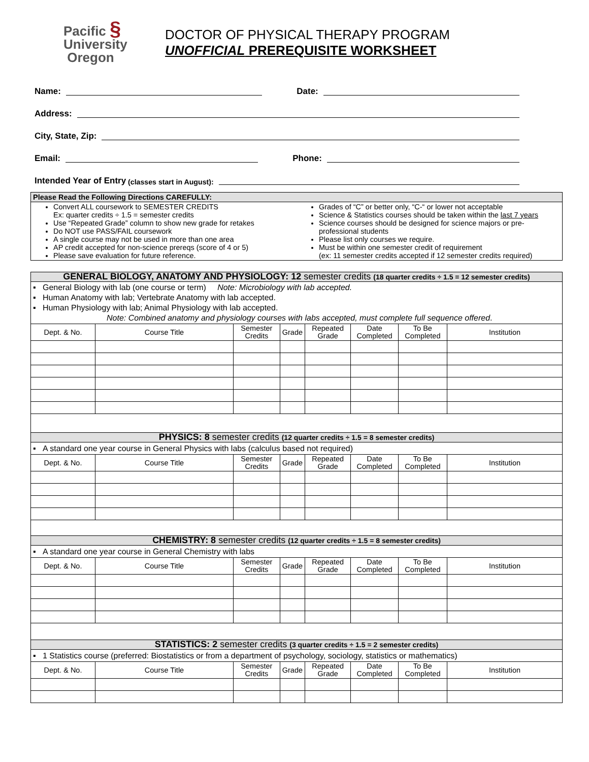Pacific §
University
Oregon
DOCTOR OF PHYSICAL THERAPY PROGRAM
UNOFFICIAL PREREQUISITE WORKSHEET
Name:
Date:
Address:
City, State, Zip:
Email:
Phone:
Intended Year of Entry (classes start in August):
| Please Read the Following Directions CAREFULLY: | |
| --- | --- |
| Convert ALL coursework to SEMESTER CREDITS Ex: quarter credits ÷ 1.5 = semester credits Use “Repeated Grade” column to show new grade for retakes Do NOT use PASS/FAIL coursework A single course may not be used in more than one area AP credit accepted for non-science prereqs (score of 4 or 5) Please save evaluation for future reference. | Grades of “C” or better only, “C-“ or lower not acceptable Science & Statistics courses should be taken within the last 7 years Science courses should be designed for science majors or pre-professional students Please list only courses we require. Must be within one semester credit of requirement (ex: 11 semester credits accepted if 12 semester credits required) |
| GENERAL BIOLOGY, ANATOMY AND PHYSIOLOGY: 12 semester credits (18 quarter credits ÷ 1.5 = 12 semester credits) | | | | | | | |
| --- | --- | --- | --- | --- | --- | --- | --- |
| ▪ General Biology with lab (one course or term) Note: Microbiology with lab accepted. ▪ Human Anatomy with lab; Vertebrate Anatomy with lab accepted. ▪ Human Physiology with lab; Animal Physiology with lab accepted. Note: Combined anatomy and physiology courses with labs accepted, must complete full sequence offered . | | | | | | | |
| Dept. & No. | Course Title | Semester Credits | Grade | Repeated Grade | Date Completed | To Be Completed | Institution |
| PHYSICS: 8 semester credits (12 quarter credits ÷ 1.5 = 8 semester credits) | | | | | | | |
| ▪ A standard one year course in General Physics with labs (calculus based not required) | | | | | | | |
| Dept. & No. | Course Title | Semester Credits | Grade | Repeated Grade | Date Completed | To Be Completed | Institution |
| CHEMISTRY: 8 semester credits (12 quarter credits ÷ 1.5 = 8 semester credits) | | | | | | | |
| ▪ A standard one year course in General Chemistry with labs | | | | | | | |
| Dept. & No. | Course Title | Semester Credits | Grade | Repeated Grade | Date Completed | To Be Completed | Institution |
| STATISTICS: 2 semester credits (3 quarter credits ÷ 1.5 = 2 semester credits) | | | | | | | |
| ▪ 1 Statistics course (preferred: Biostatistics or from a department of psychology, sociology, statistics or mathematics) | | | | | | | |
| Dept. & No. | Course Title | Semester Credits | Grade | Repeated Grade | Date Completed | To Be Completed | Institution |